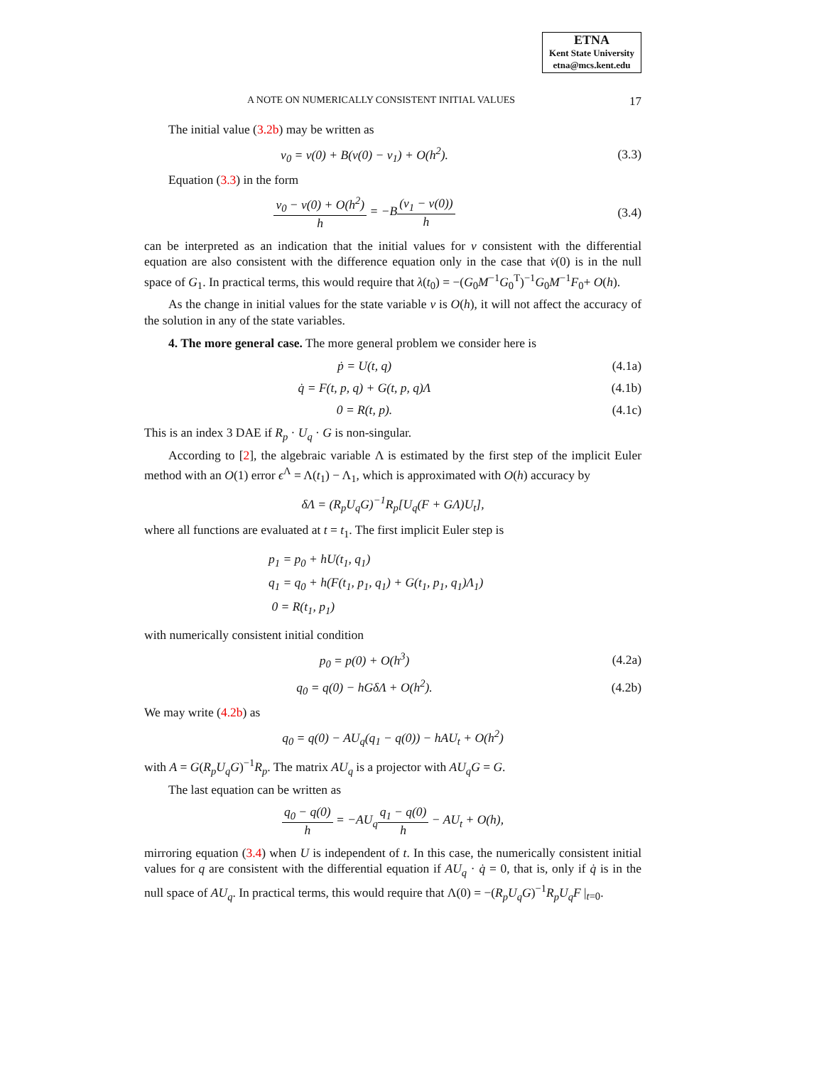ETNA
Kent State University
etna@mcs.kent.edu
A NOTE ON NUMERICALLY CONSISTENT INITIAL VALUES 17
The initial value (3.2b) may be written as
v<sub>0</sub> = v(0) + B(v(0) − v<sub>1</sub>) + O(h<sup>2</sup>).
(3.3)
Equation (3.3) in the form
v<sub>0</sub> − v(0) + O(h<sup>2</sup>) h = −B(v<sub>1</sub> − v(0)) h
(3.4)
can be interpreted as an indication that the initial values for v consistent with the differential equation are also consistent with the difference equation only in the case that v̇(0) is in the null space of G<sub>1</sub>. In practical terms, this would require that λ(t<sub>0</sub>) = −(G<sub>0</sub>M<sup>−1</sup>G<sub>0</sub><sup>T</sup>)<sup>−1</sup>G<sub>0</sub>M<sup>−1</sup>F<sub>0</sub>+ O(h).
As the change in initial values for the state variable v is O(h), it will not affect the accuracy of the solution in any of the state variables.
4. The more general case. The more general problem we consider here is
ṗ = U(t, q) (4.1a)
q̇ = F(t, p, q) + G(t, p, q)Λ (4.1b)
0 = R(t, p). (4.1c)
This is an index 3 DAE if R<sub>p</sub> · U<sub>q</sub> · G is non-singular.
According to [2], the algebraic variable Λ is estimated by the first step of the implicit Euler method with an O(1) error ϵ<sup>Λ</sup> = Λ(t<sub>1</sub>) − Λ<sub>1</sub>, which is approximated with O(h) accuracy by
δΛ = (R<sub>p</sub>U<sub>q</sub>G)<sup>−1</sup>R<sub>p</sub>[U<sub>q</sub>(F + GΛ)U<sub>t</sub>],
where all functions are evaluated at t = t<sub>1</sub>. The first implicit Euler step is
p<sub>1</sub> = p<sub>0</sub> + hU(t<sub>1</sub>, q<sub>1</sub>)
q<sub>1</sub> = q<sub>0</sub> + h(F(t<sub>1</sub>, p<sub>1</sub>, q<sub>1</sub>) + G(t<sub>1</sub>, p<sub>1</sub>, q<sub>1</sub>)Λ<sub>1</sub>)
0 = R(t<sub>1</sub>, p<sub>1</sub>)
with numerically consistent initial condition
p<sub>0</sub> = p(0) + O(h<sup>3</sup>) (4.2a)
q<sub>0</sub> = q(0) − hGδΛ + O(h<sup>2</sup>). (4.2b)
We may write (4.2b) as
q<sub>0</sub> = q(0) − AU<sub>q</sub>(q<sub>1</sub> − q(0)) − hAU<sub>t</sub> + O(h<sup>2</sup>)
with A = G(R<sub>p</sub>U<sub>q</sub>G)<sup>−1</sup>R<sub>p</sub>. The matrix AU<sub>q</sub> is a projector with AU<sub>q</sub>G = G.
The last equation can be written as
q<sub>0</sub> − q(0) h = −AU<sub>q</sub>q<sub>1</sub> − q(0) h − AU<sub>t</sub> + O(h),
mirroring equation (3.4) when U is independent of t. In this case, the numerically consistent initial values for q are consistent with the differential equation if AU<sub>q</sub> · q̇ = 0, that is, only if q̇ is in the null space of AU<sub>q</sub>. In practical terms, this would require that Λ(0) = −(R<sub>p</sub>U<sub>q</sub>G)<sup>−1</sup>R<sub>p</sub>U<sub>q</sub>F |<sub>t=0</sub>.